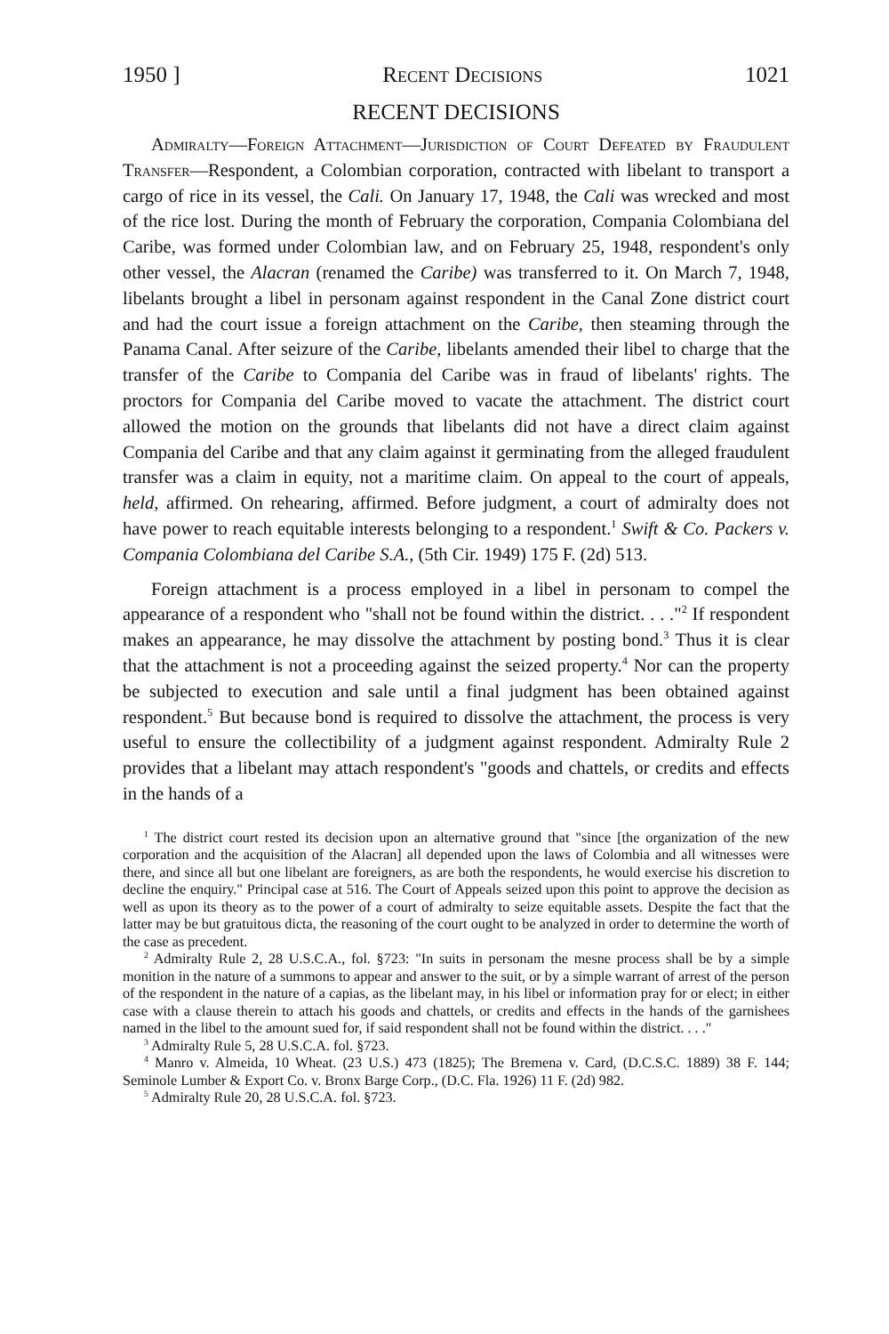1950 ] Recent Decisions 1021
RECENT DECISIONS
Admiralty—Foreign Attachment—Jurisdiction of Court Defeated by Fraudulent Transfer—Respondent, a Colombian corporation, contracted with libelant to transport a cargo of rice in its vessel, the Cali. On January 17, 1948, the Cali was wrecked and most of the rice lost. During the month of February the corporation, Compania Colombiana del Caribe, was formed under Colombian law, and on February 25, 1948, respondent's only other vessel, the Alacran (renamed the Caribe) was transferred to it. On March 7, 1948, libelants brought a libel in personam against respondent in the Canal Zone district court and had the court issue a foreign attachment on the Caribe, then steaming through the Panama Canal. After seizure of the Caribe, libelants amended their libel to charge that the transfer of the Caribe to Compania del Caribe was in fraud of libelants' rights. The proctors for Compania del Caribe moved to vacate the attachment. The district court allowed the motion on the grounds that libelants did not have a direct claim against Compania del Caribe and that any claim against it germinating from the alleged fraudulent transfer was a claim in equity, not a maritime claim. On appeal to the court of appeals, held, affirmed. On rehearing, affirmed. Before judgment, a court of admiralty does not have power to reach equitable interests belonging to a respondent.<sup>1</sup> Swift & Co. Packers v. Compania Colombiana del Caribe S.A., (5th Cir. 1949) 175 F. (2d) 513.
Foreign attachment is a process employed in a libel in personam to compel the appearance of a respondent who "shall not be found within the district. . . ."<sup>2</sup> If respondent makes an appearance, he may dissolve the attachment by posting bond.<sup>3</sup> Thus it is clear that the attachment is not a proceeding against the seized property.<sup>4</sup> Nor can the property be subjected to execution and sale until a final judgment has been obtained against respondent.<sup>5</sup> But because bond is required to dissolve the attachment, the process is very useful to ensure the collectibility of a judgment against respondent. Admiralty Rule 2 provides that a libelant may attach respondent's "goods and chattels, or credits and effects in the hands of a
<sup>1</sup> The district court rested its decision upon an alternative ground that "since [the organization of the new corporation and the acquisition of the Alacran] all depended upon the laws of Colombia and all witnesses were there, and since all but one libelant are foreigners, as are both the respondents, he would exercise his discretion to decline the enquiry." Principal case at 516. The Court of Appeals seized upon this point to approve the decision as well as upon its theory as to the power of a court of admiralty to seize equitable assets. Despite the fact that the latter may be but gratuitous dicta, the reasoning of the court ought to be analyzed in order to determine the worth of the case as precedent.
<sup>2</sup> Admiralty Rule 2, 28 U.S.C.A., fol. §723: "In suits in personam the mesne process shall be by a simple monition in the nature of a summons to appear and answer to the suit, or by a simple warrant of arrest of the person of the respondent in the nature of a capias, as the libelant may, in his libel or information pray for or elect; in either case with a clause therein to attach his goods and chattels, or credits and effects in the hands of the garnishees named in the libel to the amount sued for, if said respondent shall not be found within the district. . . ."
<sup>3</sup> Admiralty Rule 5, 28 U.S.C.A. fol. §723.
<sup>4</sup> Manro v. Almeida, 10 Wheat. (23 U.S.) 473 (1825); The Bremena v. Card, (D.C.S.C. 1889) 38 F. 144; Seminole Lumber & Export Co. v. Bronx Barge Corp., (D.C. Fla. 1926) 11 F. (2d) 982.
<sup>5</sup> Admiralty Rule 20, 28 U.S.C.A. fol. §723.